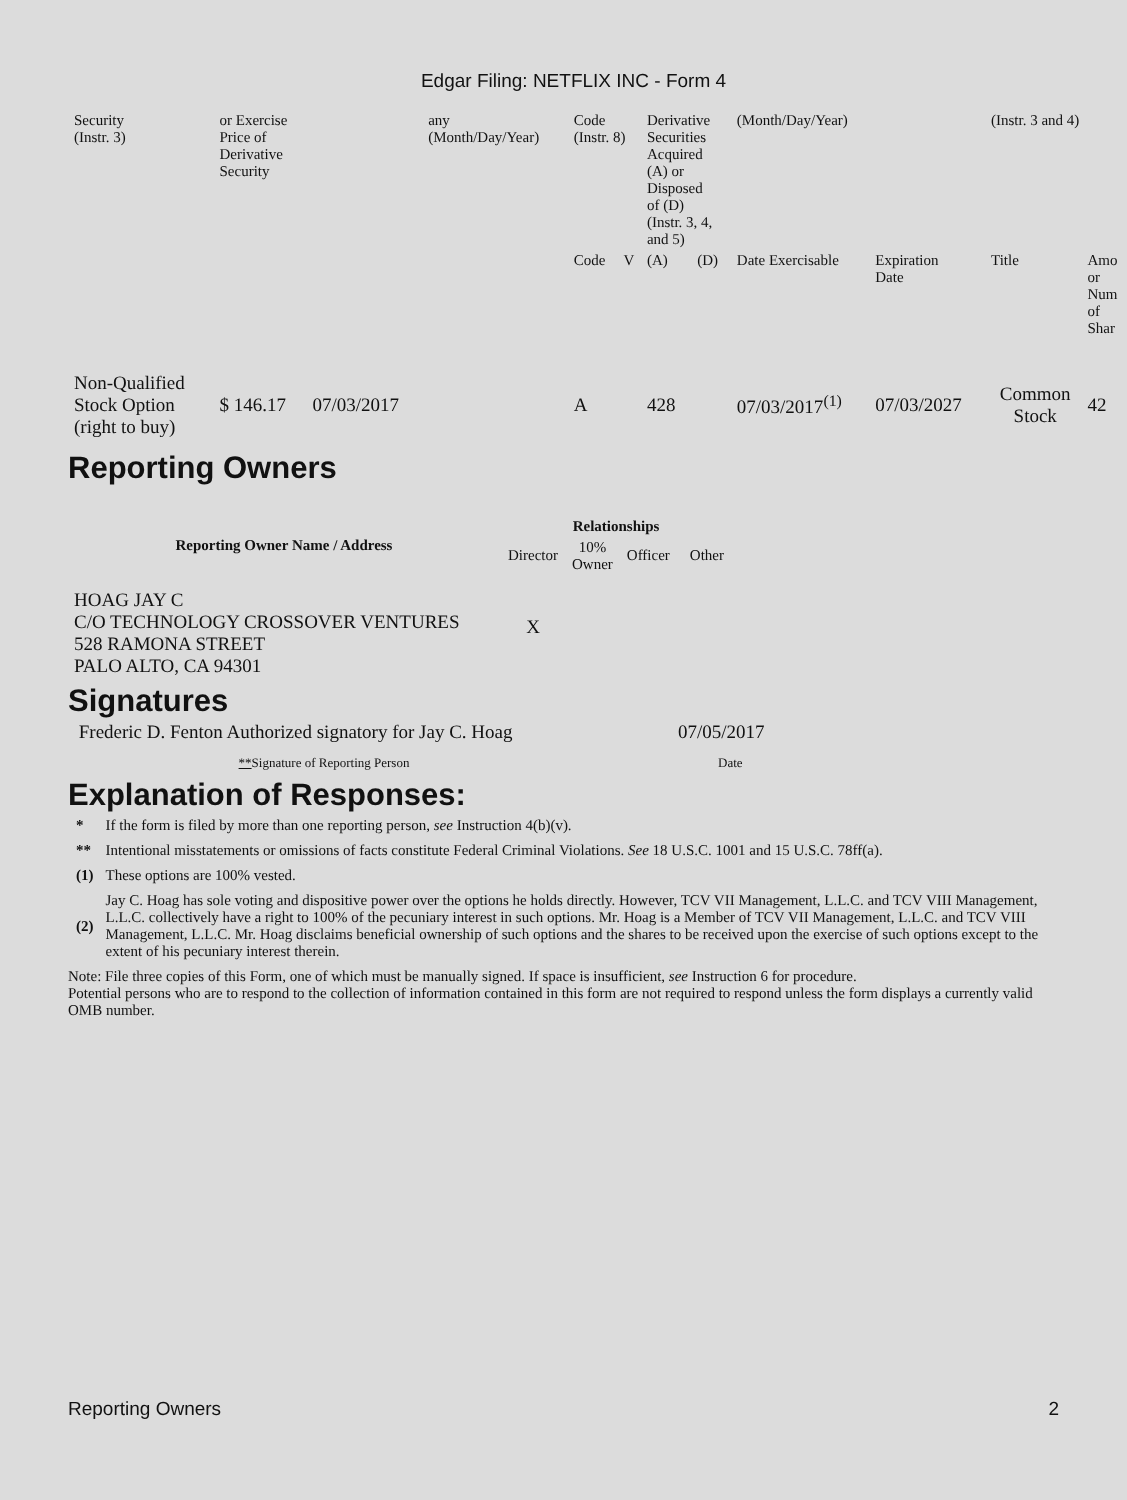Edgar Filing: NETFLIX INC - Form 4
| Security (Instr. 3) | or Exercise Price of Derivative Security | | any (Month/Day/Year) | Code (Instr. 8) | | Derivative Securities Acquired (A) or Disposed of (D) (Instr. 3, 4, and 5) | | (Month/Day/Year) | | (Instr. 3 and 4) | |
| | | | | Code | V | (A) | (D) | Date Exercisable | Expiration Date | Title | Amo or Num of Shar |
| Non-Qualified Stock Option (right to buy) | $ 146.17 | 07/03/2017 | | A | | 428 | | 07/03/2017<sup>(1)</sup> | 07/03/2027 | Common Stock | 42 |
Reporting Owners
| Reporting Owner Name / Address | Relationships | | | |
| --- | --- | --- | --- | --- |
| | Director | 10% Owner | Officer | Other |
| HOAG JAY C C/O TECHNOLOGY CROSSOVER VENTURES 528 RAMONA STREET PALO ALTO, CA 94301 | X | | | |
Signatures
| Frederic D. Fenton Authorized signatory for Jay C. Hoag | 07/05/2017 |
| ** Signature of Reporting Person | Date |
Explanation of Responses:
| * | If the form is filed by more than one reporting person, see Instruction 4(b)(v). |
| ** | Intentional misstatements or omissions of facts constitute Federal Criminal Violations. See 18 U.S.C. 1001 and 15 U.S.C. 78ff(a). |
| (1) | These options are 100% vested. |
| (2) | Jay C. Hoag has sole voting and dispositive power over the options he holds directly. However, TCV VII Management, L.L.C. and TCV VIII Management, L.L.C. collectively have a right to 100% of the pecuniary interest in such options. Mr. Hoag is a Member of TCV VII Management, L.L.C. and TCV VIII Management, L.L.C. Mr. Hoag disclaims beneficial ownership of such options and the shares to be received upon the exercise of such options except to the extent of his pecuniary interest therein. |
Note: File three copies of this Form, one of which must be manually signed. If space is insufficient, see Instruction 6 for procedure.
Potential persons who are to respond to the collection of information contained in this form are not required to respond unless the form displays a currently valid OMB number.
Reporting Owners 2